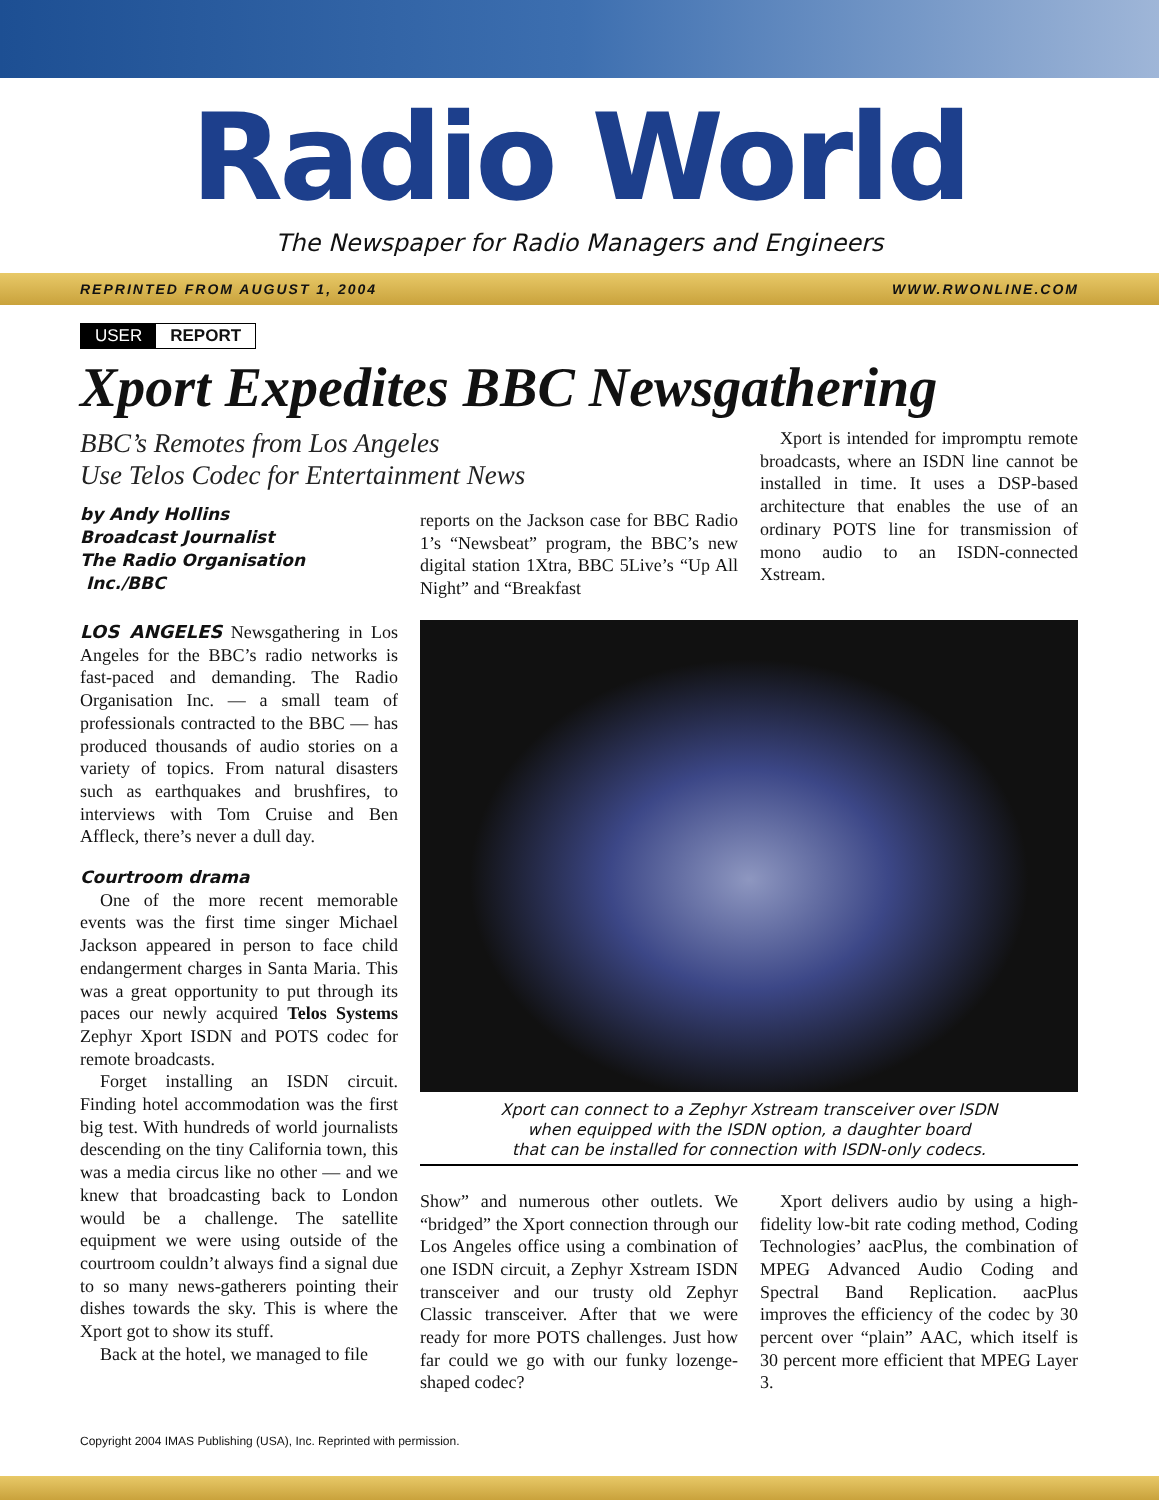Radio World
The Newspaper for Radio Managers and Engineers
REPRINTED FROM AUGUST 1, 2004 WWW.RWONLINE.COM
USER REPORT
Xport Expedites BBC Newsgathering
BBC’s Remotes from Los Angeles
Use Telos Codec for Entertainment News
by Andy Hollins
Broadcast Journalist
The Radio Organisation
Inc./BBC
LOS ANGELES Newsgathering in Los Angeles for the BBC’s radio networks is fast-paced and demanding. The Radio Organisation Inc. — a small team of professionals contracted to the BBC — has produced thousands of audio stories on a variety of topics. From natural disasters such as earthquakes and brushfires, to interviews with Tom Cruise and Ben Affleck, there’s never a dull day.
Courtroom drama
One of the more recent memorable events was the first time singer Michael Jackson appeared in person to face child endangerment charges in Santa Maria. This was a great opportunity to put through its paces our newly acquired Telos Systems Zephyr Xport ISDN and POTS codec for remote broadcasts.
Forget installing an ISDN circuit. Finding hotel accommodation was the first big test. With hundreds of world journalists descending on the tiny California town, this was a media circus like no other — and we knew that broadcasting back to London would be a challenge. The satellite equipment we were using outside of the courtroom couldn’t always find a signal due to so many news-gatherers pointing their dishes towards the sky. This is where the Xport got to show its stuff.
Back at the hotel, we managed to file
reports on the Jackson case for BBC Radio 1’s “Newsbeat” program, the BBC’s new digital station 1Xtra, BBC 5Live’s “Up All Night” and “Breakfast
Xport is intended for impromptu remote broadcasts, where an ISDN line cannot be installed in time. It uses a DSP-based architecture that enables the use of an ordinary POTS line for transmission of mono audio to an ISDN-connected Xstream.
Xport can connect to a Zephyr Xstream transceiver over ISDN
when equipped with the ISDN option, a daughter board
that can be installed for connection with ISDN-only codecs.
Show” and numerous other outlets. We “bridged” the Xport connection through our Los Angeles office using a combination of one ISDN circuit, a Zephyr Xstream ISDN transceiver and our trusty old Zephyr Classic transceiver. After that we were ready for more POTS challenges. Just how far could we go with our funky lozenge-shaped codec?
Xport delivers audio by using a high-fidelity low-bit rate coding method, Coding Technologies’ aacPlus, the combination of MPEG Advanced Audio Coding and Spectral Band Replication. aacPlus improves the efficiency of the codec by 30 percent over “plain” AAC, which itself is 30 percent more efficient that MPEG Layer 3.
Copyright 2004 IMAS Publishing (USA), Inc. Reprinted with permission.